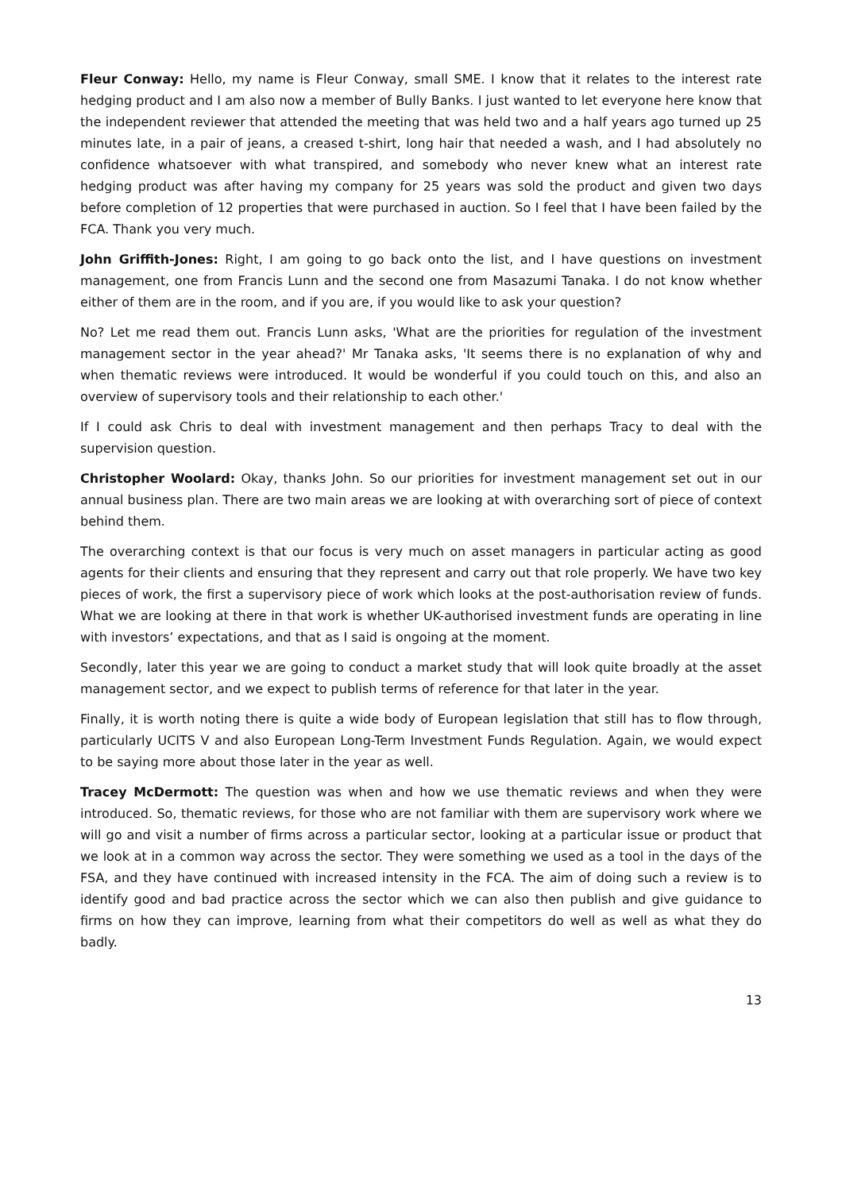Fleur Conway: Hello, my name is Fleur Conway, small SME. I know that it relates to the interest rate hedging product and I am also now a member of Bully Banks. I just wanted to let everyone here know that the independent reviewer that attended the meeting that was held two and a half years ago turned up 25 minutes late, in a pair of jeans, a creased t-shirt, long hair that needed a wash, and I had absolutely no confidence whatsoever with what transpired, and somebody who never knew what an interest rate hedging product was after having my company for 25 years was sold the product and given two days before completion of 12 properties that were purchased in auction. So I feel that I have been failed by the FCA. Thank you very much.
John Griffith-Jones: Right, I am going to go back onto the list, and I have questions on investment management, one from Francis Lunn and the second one from Masazumi Tanaka. I do not know whether either of them are in the room, and if you are, if you would like to ask your question?
No? Let me read them out. Francis Lunn asks, 'What are the priorities for regulation of the investment management sector in the year ahead?' Mr Tanaka asks, 'It seems there is no explanation of why and when thematic reviews were introduced. It would be wonderful if you could touch on this, and also an overview of supervisory tools and their relationship to each other.'
If I could ask Chris to deal with investment management and then perhaps Tracy to deal with the supervision question.
Christopher Woolard: Okay, thanks John. So our priorities for investment management set out in our annual business plan. There are two main areas we are looking at with overarching sort of piece of context behind them.
The overarching context is that our focus is very much on asset managers in particular acting as good agents for their clients and ensuring that they represent and carry out that role properly. We have two key pieces of work, the first a supervisory piece of work which looks at the post-authorisation review of funds. What we are looking at there in that work is whether UK-authorised investment funds are operating in line with investors’ expectations, and that as I said is ongoing at the moment.
Secondly, later this year we are going to conduct a market study that will look quite broadly at the asset management sector, and we expect to publish terms of reference for that later in the year.
Finally, it is worth noting there is quite a wide body of European legislation that still has to flow through, particularly UCITS V and also European Long-Term Investment Funds Regulation. Again, we would expect to be saying more about those later in the year as well.
Tracey McDermott: The question was when and how we use thematic reviews and when they were introduced. So, thematic reviews, for those who are not familiar with them are supervisory work where we will go and visit a number of firms across a particular sector, looking at a particular issue or product that we look at in a common way across the sector. They were something we used as a tool in the days of the FSA, and they have continued with increased intensity in the FCA. The aim of doing such a review is to identify good and bad practice across the sector which we can also then publish and give guidance to firms on how they can improve, learning from what their competitors do well as well as what they do badly.
13